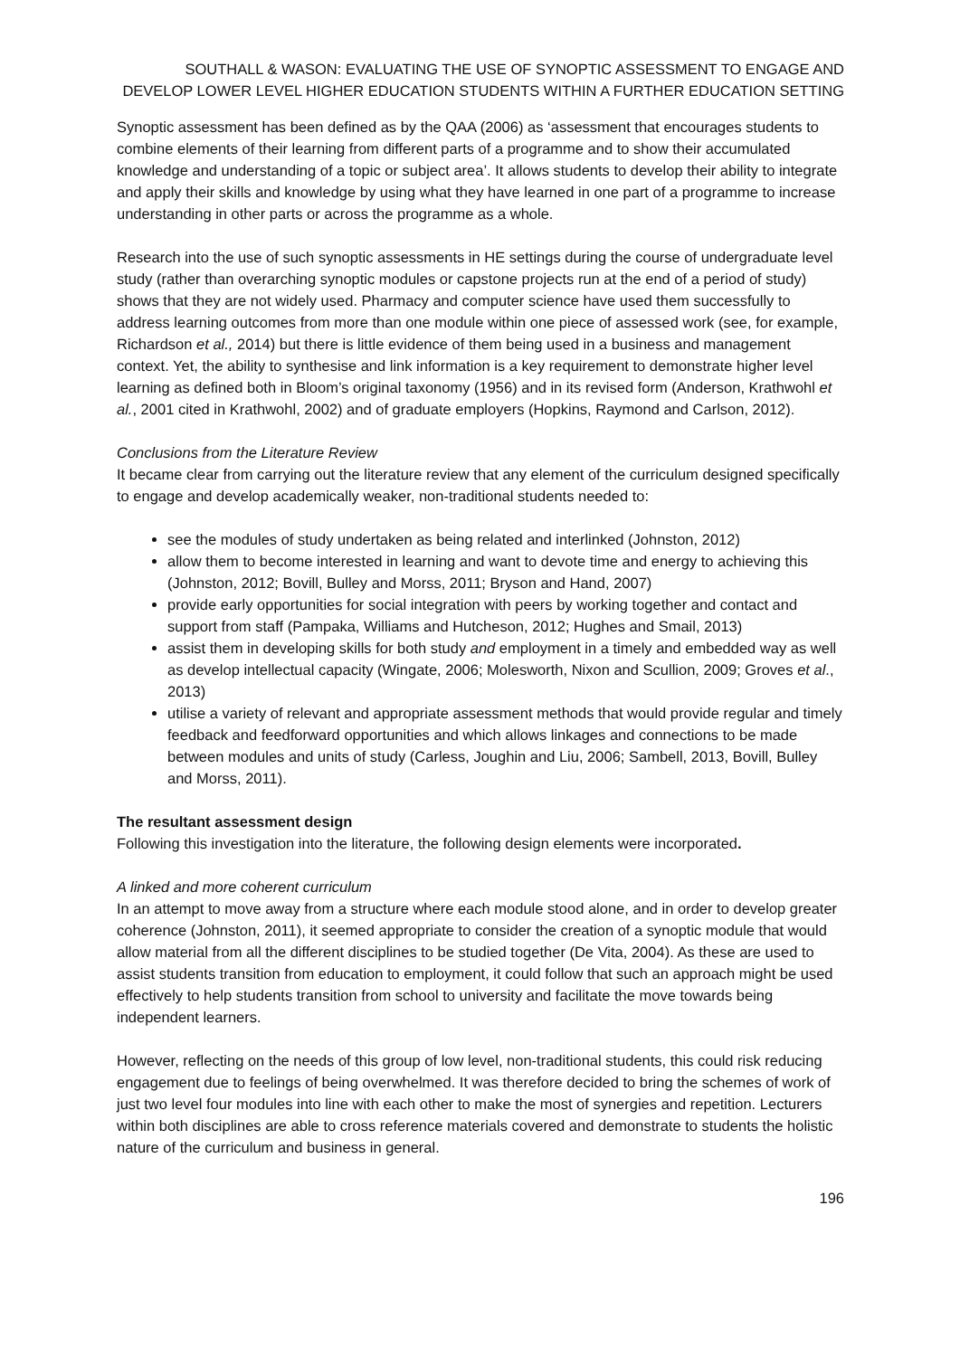SOUTHALL & WASON: EVALUATING THE USE OF SYNOPTIC ASSESSMENT TO ENGAGE AND DEVELOP LOWER LEVEL HIGHER EDUCATION STUDENTS WITHIN A FURTHER EDUCATION SETTING
Synoptic assessment has been defined as by the QAA (2006) as ‘assessment that encourages students to combine elements of their learning from different parts of a programme and to show their accumulated knowledge and understanding of a topic or subject area’. It allows students to develop their ability to integrate and apply their skills and knowledge by using what they have learned in one part of a programme to increase understanding in other parts or across the programme as a whole.
Research into the use of such synoptic assessments in HE settings during the course of undergraduate level study (rather than overarching synoptic modules or capstone projects run at the end of a period of study) shows that they are not widely used. Pharmacy and computer science have used them successfully to address learning outcomes from more than one module within one piece of assessed work (see, for example, Richardson et al., 2014) but there is little evidence of them being used in a business and management context. Yet, the ability to synthesise and link information is a key requirement to demonstrate higher level learning as defined both in Bloom’s original taxonomy (1956) and in its revised form (Anderson, Krathwohl et al., 2001 cited in Krathwohl, 2002) and of graduate employers (Hopkins, Raymond and Carlson, 2012).
Conclusions from the Literature Review
It became clear from carrying out the literature review that any element of the curriculum designed specifically to engage and develop academically weaker, non-traditional students needed to:
see the modules of study undertaken as being related and interlinked (Johnston, 2012)
allow them to become interested in learning and want to devote time and energy to achieving this (Johnston, 2012; Bovill, Bulley and Morss, 2011; Bryson and Hand, 2007)
provide early opportunities for social integration with peers by working together and contact and support from staff (Pampaka, Williams and Hutcheson, 2012; Hughes and Smail, 2013)
assist them in developing skills for both study and employment in a timely and embedded way as well as develop intellectual capacity (Wingate, 2006; Molesworth, Nixon and Scullion, 2009; Groves et al., 2013)
utilise a variety of relevant and appropriate assessment methods that would provide regular and timely feedback and feedforward opportunities and which allows linkages and connections to be made between modules and units of study (Carless, Joughin and Liu, 2006; Sambell, 2013, Bovill, Bulley and Morss, 2011).
The resultant assessment design
Following this investigation into the literature, the following design elements were incorporated.
A linked and more coherent curriculum
In an attempt to move away from a structure where each module stood alone, and in order to develop greater coherence (Johnston, 2011), it seemed appropriate to consider the creation of a synoptic module that would allow material from all the different disciplines to be studied together (De Vita, 2004). As these are used to assist students transition from education to employment, it could follow that such an approach might be used effectively to help students transition from school to university and facilitate the move towards being independent learners.
However, reflecting on the needs of this group of low level, non-traditional students, this could risk reducing engagement due to feelings of being overwhelmed. It was therefore decided to bring the schemes of work of just two level four modules into line with each other to make the most of synergies and repetition. Lecturers within both disciplines are able to cross reference materials covered and demonstrate to students the holistic nature of the curriculum and business in general.
196